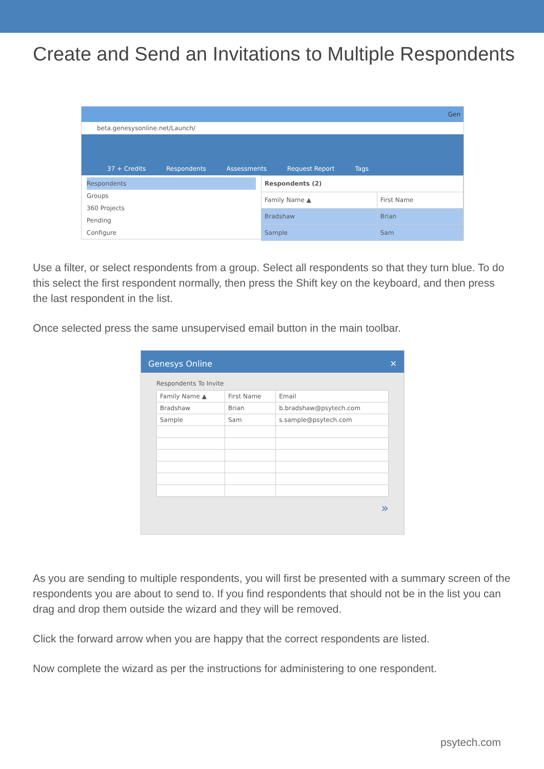Create and Send an Invitations to Multiple Respondents
Gen
beta.genesysonline.net/Launch/
37 + Credits Respondents Assessments Request Report Tags
Respondents
Groups
360 Projects
Pending
Configure
| Respondents (2) | |
| --- | --- |
| Family Name ▲ | First Name |
| Bradshaw | Brian |
| Sample | Sam |
Use a filter, or select respondents from a group. Select all respondents so that they turn blue. To do this select the first respondent normally, then press the Shift key on the keyboard, and then press the last respondent in the list.
Once selected press the same unsupervised email button in the main toolbar.
Genesys Online ✕
Respondents To Invite
| Family Name ▲ | First Name | Email |
| --- | --- | --- |
| Bradshaw | Brian | b.bradshaw@psytech.com |
| Sample | Sam | s.sample@psytech.com |
»
As you are sending to multiple respondents, you will first be presented with a summary screen of the respondents you are about to send to. If you find respondents that should not be in the list you can drag and drop them outside the wizard and they will be removed.
Click the forward arrow when you are happy that the correct respondents are listed.
Now complete the wizard as per the instructions for administering to one respondent.
psytech.com